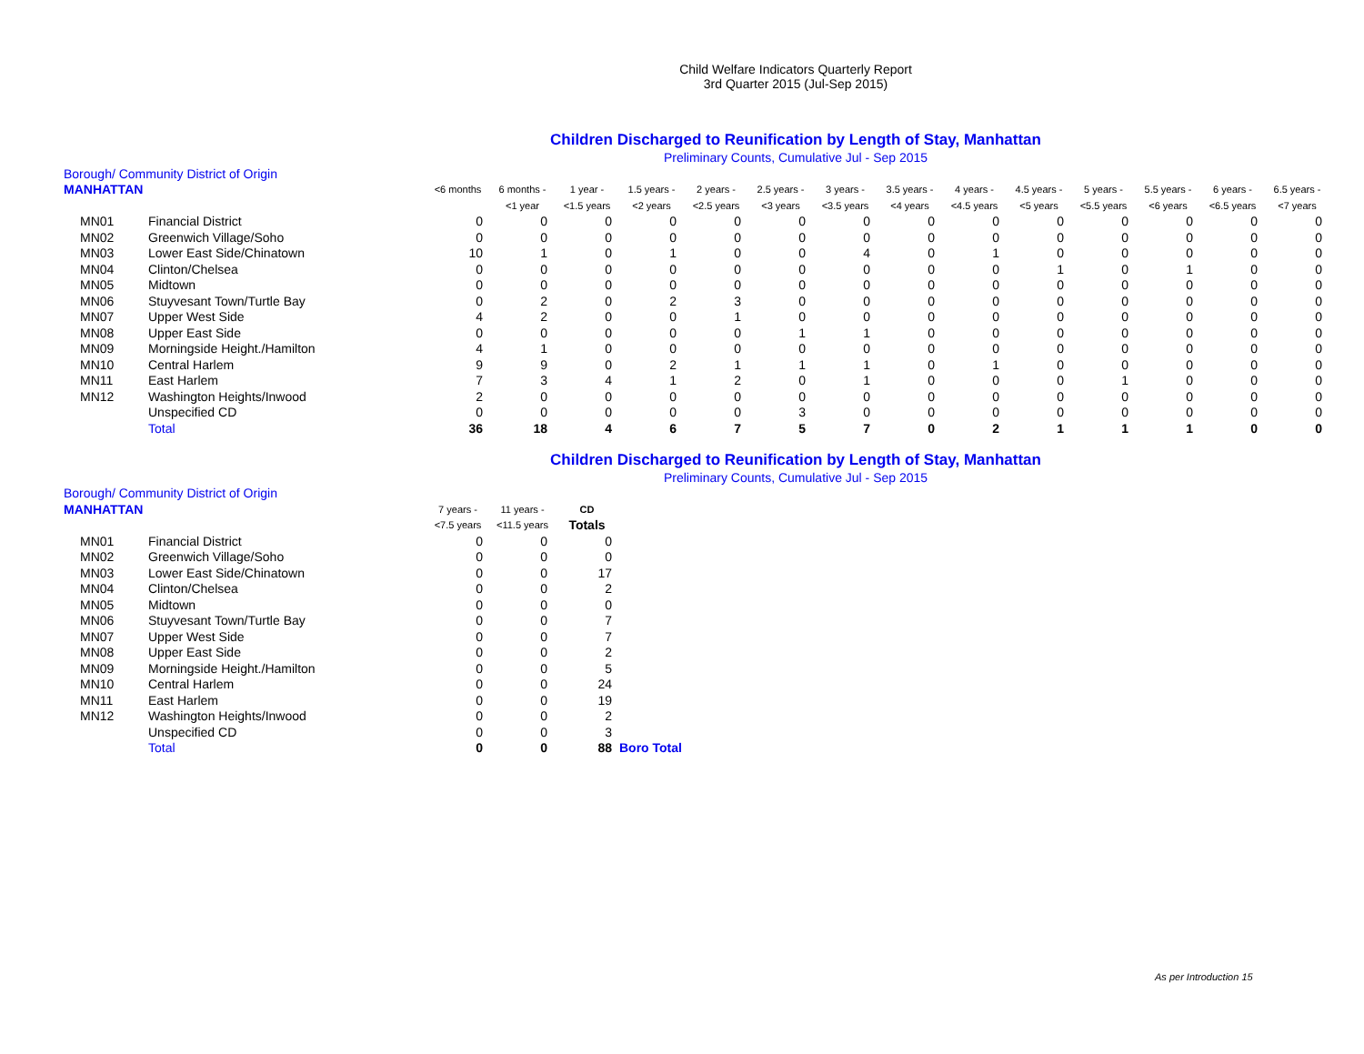Child Welfare Indicators Quarterly Report
3rd Quarter 2015 (Jul-Sep 2015)
Children Discharged to Reunification by Length of Stay, Manhattan
Preliminary Counts, Cumulative Jul - Sep 2015
| Borough/ Community District of Origin | | | | | | | | | | | | | | | |
| MANHATTAN | | <6 months | 6 months - | 1 year - | 1.5 years - | 2 years - | 2.5 years - | 3 years - | 3.5 years - | 4 years - | 4.5 years - | 5 years - | 5.5 years - | 6 years - | 6.5 years - |
| | | | <1 year | <1.5 years | <2 years | <2.5 years | <3 years | <3.5 years | <4 years | <4.5 years | <5 years | <5.5 years | <6 years | <6.5 years | <7 years |
| MN01 | Financial District | 0 | 0 | 0 | 0 | 0 | 0 | 0 | 0 | 0 | 0 | 0 | 0 | 0 | 0 |
| MN02 | Greenwich Village/Soho | 0 | 0 | 0 | 0 | 0 | 0 | 0 | 0 | 0 | 0 | 0 | 0 | 0 | 0 |
| MN03 | Lower East Side/Chinatown | 10 | 1 | 0 | 1 | 0 | 0 | 4 | 0 | 1 | 0 | 0 | 0 | 0 | 0 |
| MN04 | Clinton/Chelsea | 0 | 0 | 0 | 0 | 0 | 0 | 0 | 0 | 0 | 1 | 0 | 1 | 0 | 0 |
| MN05 | Midtown | 0 | 0 | 0 | 0 | 0 | 0 | 0 | 0 | 0 | 0 | 0 | 0 | 0 | 0 |
| MN06 | Stuyvesant Town/Turtle Bay | 0 | 2 | 0 | 2 | 3 | 0 | 0 | 0 | 0 | 0 | 0 | 0 | 0 | 0 |
| MN07 | Upper West Side | 4 | 2 | 0 | 0 | 1 | 0 | 0 | 0 | 0 | 0 | 0 | 0 | 0 | 0 |
| MN08 | Upper East Side | 0 | 0 | 0 | 0 | 0 | 1 | 1 | 0 | 0 | 0 | 0 | 0 | 0 | 0 |
| MN09 | Morningside Height./Hamilton | 4 | 1 | 0 | 0 | 0 | 0 | 0 | 0 | 0 | 0 | 0 | 0 | 0 | 0 |
| MN10 | Central Harlem | 9 | 9 | 0 | 2 | 1 | 1 | 1 | 0 | 1 | 0 | 0 | 0 | 0 | 0 |
| MN11 | East Harlem | 7 | 3 | 4 | 1 | 2 | 0 | 1 | 0 | 0 | 0 | 1 | 0 | 0 | 0 |
| MN12 | Washington Heights/Inwood | 2 | 0 | 0 | 0 | 0 | 0 | 0 | 0 | 0 | 0 | 0 | 0 | 0 | 0 |
| | Unspecified CD | 0 | 0 | 0 | 0 | 0 | 3 | 0 | 0 | 0 | 0 | 0 | 0 | 0 | 0 |
| | Total | 36 | 18 | 4 | 6 | 7 | 5 | 7 | 0 | 2 | 1 | 1 | 1 | 0 | 0 |
Children Discharged to Reunification by Length of Stay, Manhattan
Preliminary Counts, Cumulative Jul - Sep 2015
| Borough/ Community District of Origin | | | | | |
| MANHATTAN | | 7 years - | 11 years - | CD | |
| | | <7.5 years | <11.5 years | Totals | |
| MN01 | Financial District | 0 | 0 | 0 | |
| MN02 | Greenwich Village/Soho | 0 | 0 | 0 | |
| MN03 | Lower East Side/Chinatown | 0 | 0 | 17 | |
| MN04 | Clinton/Chelsea | 0 | 0 | 2 | |
| MN05 | Midtown | 0 | 0 | 0 | |
| MN06 | Stuyvesant Town/Turtle Bay | 0 | 0 | 7 | |
| MN07 | Upper West Side | 0 | 0 | 7 | |
| MN08 | Upper East Side | 0 | 0 | 2 | |
| MN09 | Morningside Height./Hamilton | 0 | 0 | 5 | |
| MN10 | Central Harlem | 0 | 0 | 24 | |
| MN11 | East Harlem | 0 | 0 | 19 | |
| MN12 | Washington Heights/Inwood | 0 | 0 | 2 | |
| | Unspecified CD | 0 | 0 | 3 | |
| | Total | 0 | 0 | 88 | Boro Total |
As per Introduction 15